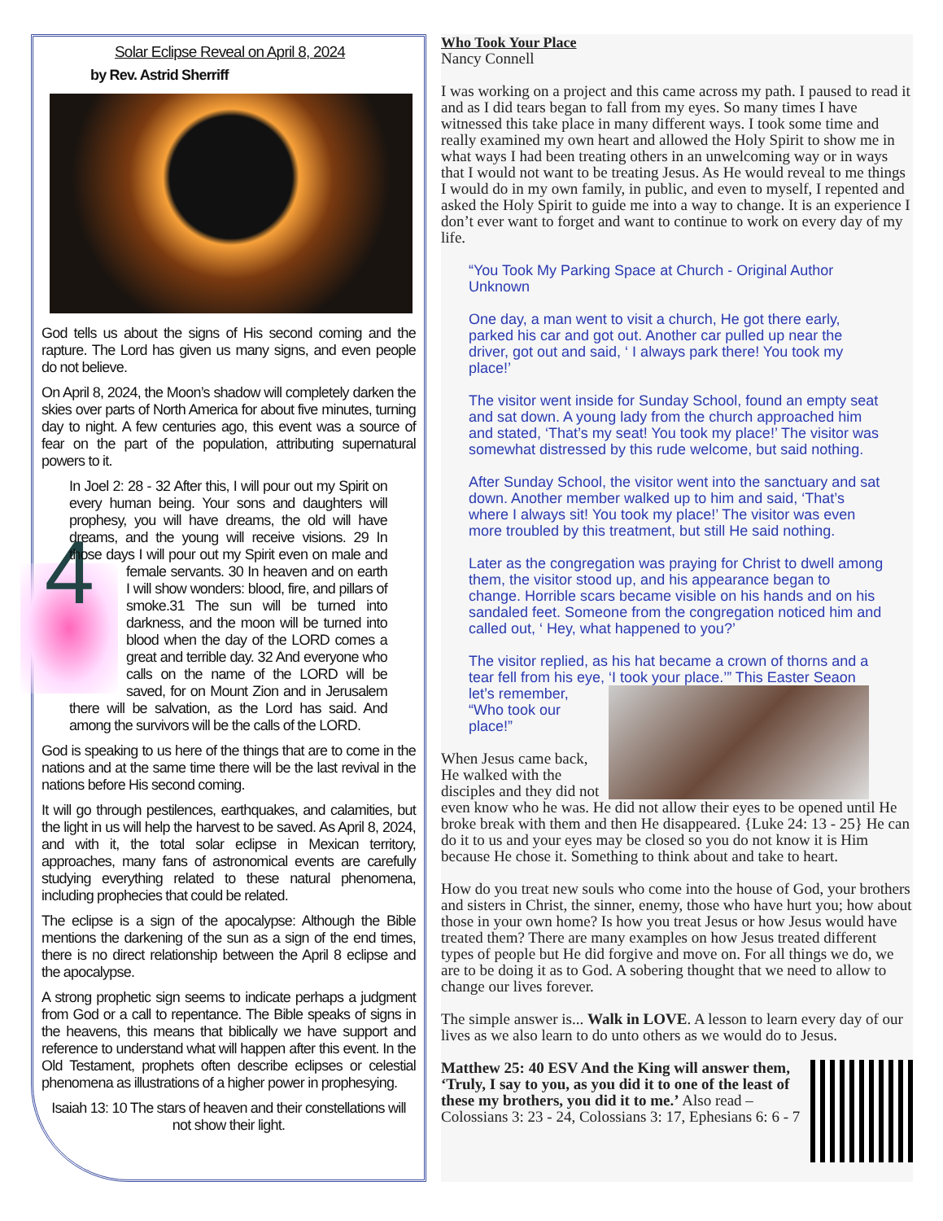Solar Eclipse Reveal on April 8, 2024
by Rev. Astrid Sherriff
God tells us about the signs of His second coming and the rapture. The Lord has given us many signs, and even people do not believe.
On April 8, 2024, the Moon’s shadow will completely darken the skies over parts of North America for about five minutes, turning day to night. A few centuries ago, this event was a source of fear on the part of the population, attributing supernatural powers to it.
In Joel 2: 28 - 32 After this, I will pour out my Spirit on every human being. Your sons and daughters will prophesy, you will have dreams, the old will have dreams, and the young will receive visions. 29 In those days I will pour out my Spirit even on male and female 4 servants. 30 In heaven and on earth I will show wonders: blood, fire, and pillars of smoke.31 The sun will be turned into darkness, and the moon will be turned into blood when the day of the LORD comes a great and terrible day. 32 And everyone who calls on the name of the LORD will be saved, for on Mount Zion and in Jerusalem there will be salvation, as the Lord has said. And among the survivors will be the calls of the LORD.
God is speaking to us here of the things that are to come in the nations and at the same time there will be the last revival in the nations before His second coming.
It will go through pestilences, earthquakes, and calamities, but the light in us will help the harvest to be saved. As April 8, 2024, and with it, the total solar eclipse in Mexican territory, approaches, many fans of astronomical events are carefully studying everything related to these natural phenomena, including prophecies that could be related.
The eclipse is a sign of the apocalypse: Although the Bible mentions the darkening of the sun as a sign of the end times, there is no direct relationship between the April 8 eclipse and the apocalypse.
A strong prophetic sign seems to indicate perhaps a judgment from God or a call to repentance. The Bible speaks of signs in the heavens, this means that biblically we have support and reference to understand what will happen after this event. In the Old Testament, prophets often describe eclipses or celestial phenomena as illustrations of a higher power in prophesying.
Isaiah 13: 10 The stars of heaven and their constellations will not show their light.
Who Took Your Place
Nancy Connell
I was working on a project and this came across my path. I paused to read it and as I did tears began to fall from my eyes. So many times I have witnessed this take place in many different ways. I took some time and really examined my own heart and allowed the Holy Spirit to show me in what ways I had been treating others in an unwelcoming way or in ways that I would not want to be treating Jesus. As He would reveal to me things I would do in my own family, in public, and even to myself, I repented and asked the Holy Spirit to guide me into a way to change. It is an experience I don’t ever want to forget and want to continue to work on every day of my life.
“You Took My Parking Space at Church - Original Author Unknown
One day, a man went to visit a church, He got there early, parked his car and got out. Another car pulled up near the driver, got out and said, ‘ I always park there! You took my place!’
The visitor went inside for Sunday School, found an empty seat and sat down. A young lady from the church approached him and stated, ‘That’s my seat! You took my place!’ The visitor was somewhat distressed by this rude welcome, but said nothing.
After Sunday School, the visitor went into the sanctuary and sat down. Another member walked up to him and said, ‘That’s where I always sit! You took my place!’ The visitor was even more troubled by this treatment, but still He said nothing.
Later as the congregation was praying for Christ to dwell among them, the visitor stood up, and his appearance began to change. Horrible scars became visible on his hands and on his sandaled feet. Someone from the congregation noticed him and called out, ‘ Hey, what happened to you?’
The visitor replied, as his hat became a crown of thorns and a tear fell from his eye, ‘I took your place.’” This Easter Seaon let’s remember, “Who took our place!”
When Jesus came back, He walked with the disciples and they did not even know who he was. He did not allow their eyes to be opened until He broke break with them and then He disappeared. {Luke 24: 13 - 25} He can do it to us and your eyes may be closed so you do not know it is Him because He chose it. Something to think about and take to heart.
How do you treat new souls who come into the house of God, your brothers and sisters in Christ, the sinner, enemy, those who have hurt you; how about those in your own home? Is how you treat Jesus or how Jesus would have treated them? There are many examples on how Jesus treated different types of people but He did forgive and move on. For all things we do, we are to be doing it as to God. A sobering thought that we need to allow to change our lives forever.
The simple answer is... Walk in LOVE. A lesson to learn every day of our lives as we also learn to do unto others as we would do to Jesus.
Matthew 25: 40 ESV And the King will answer them, ‘Truly, I say to you, as you did it to one of the least of these my brothers, you did it to me.’ Also read – Colossians 3: 23 - 24, Colossians 3: 17, Ephesians 6: 6 - 7